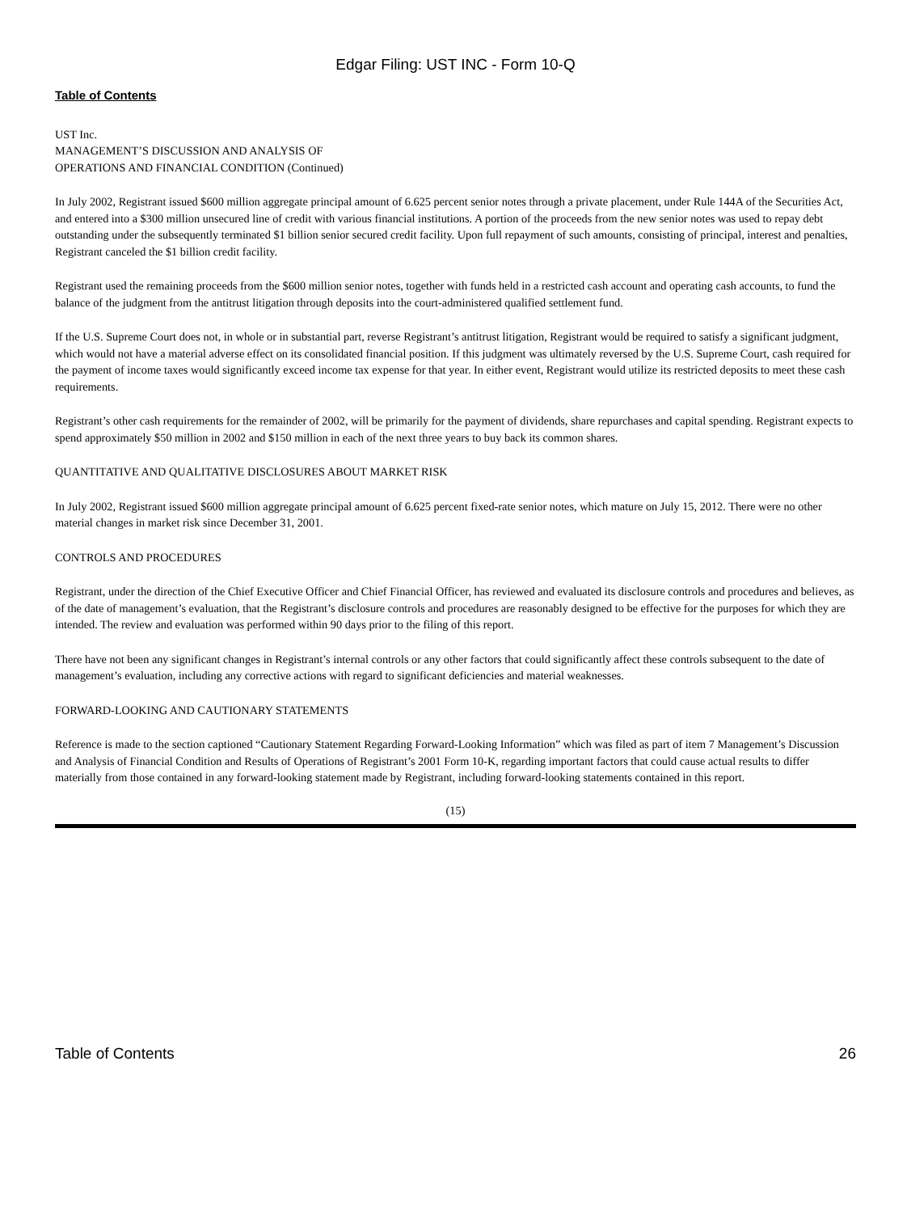Edgar Filing: UST INC - Form 10-Q
Table of Contents
UST Inc.
MANAGEMENT’S DISCUSSION AND ANALYSIS OF
OPERATIONS AND FINANCIAL CONDITION (Continued)
In July 2002, Registrant issued $600 million aggregate principal amount of 6.625 percent senior notes through a private placement, under Rule 144A of the Securities Act, and entered into a $300 million unsecured line of credit with various financial institutions. A portion of the proceeds from the new senior notes was used to repay debt outstanding under the subsequently terminated $1 billion senior secured credit facility. Upon full repayment of such amounts, consisting of principal, interest and penalties, Registrant canceled the $1 billion credit facility.
Registrant used the remaining proceeds from the $600 million senior notes, together with funds held in a restricted cash account and operating cash accounts, to fund the balance of the judgment from the antitrust litigation through deposits into the court-administered qualified settlement fund.
If the U.S. Supreme Court does not, in whole or in substantial part, reverse Registrant’s antitrust litigation, Registrant would be required to satisfy a significant judgment, which would not have a material adverse effect on its consolidated financial position. If this judgment was ultimately reversed by the U.S. Supreme Court, cash required for the payment of income taxes would significantly exceed income tax expense for that year. In either event, Registrant would utilize its restricted deposits to meet these cash requirements.
Registrant’s other cash requirements for the remainder of 2002, will be primarily for the payment of dividends, share repurchases and capital spending. Registrant expects to spend approximately $50 million in 2002 and $150 million in each of the next three years to buy back its common shares.
QUANTITATIVE AND QUALITATIVE DISCLOSURES ABOUT MARKET RISK
In July 2002, Registrant issued $600 million aggregate principal amount of 6.625 percent fixed-rate senior notes, which mature on July 15, 2012. There were no other material changes in market risk since December 31, 2001.
CONTROLS AND PROCEDURES
Registrant, under the direction of the Chief Executive Officer and Chief Financial Officer, has reviewed and evaluated its disclosure controls and procedures and believes, as of the date of management’s evaluation, that the Registrant’s disclosure controls and procedures are reasonably designed to be effective for the purposes for which they are intended. The review and evaluation was performed within 90 days prior to the filing of this report.
There have not been any significant changes in Registrant’s internal controls or any other factors that could significantly affect these controls subsequent to the date of management’s evaluation, including any corrective actions with regard to significant deficiencies and material weaknesses.
FORWARD-LOOKING AND CAUTIONARY STATEMENTS
Reference is made to the section captioned “Cautionary Statement Regarding Forward-Looking Information” which was filed as part of item 7 Management’s Discussion and Analysis of Financial Condition and Results of Operations of Registrant’s 2001 Form 10-K, regarding important factors that could cause actual results to differ materially from those contained in any forward-looking statement made by Registrant, including forward-looking statements contained in this report.
(15)
Table of Contents 26